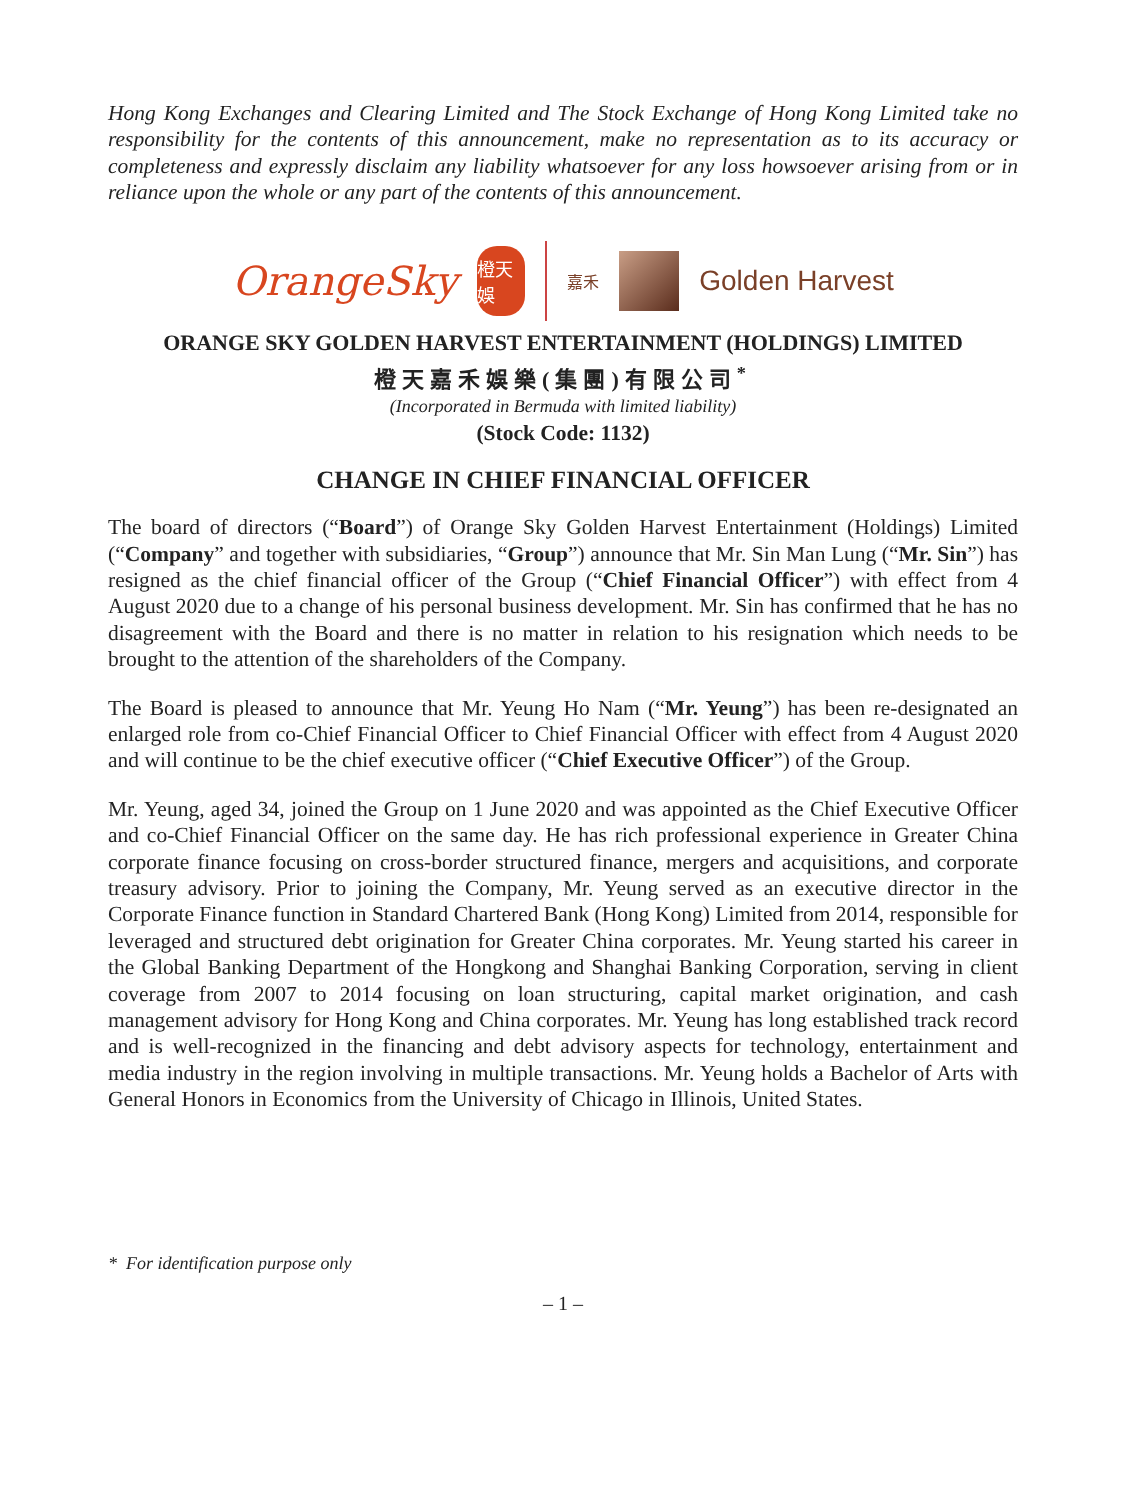Hong Kong Exchanges and Clearing Limited and The Stock Exchange of Hong Kong Limited take no responsibility for the contents of this announcement, make no representation as to its accuracy or completeness and expressly disclaim any liability whatsoever for any loss howsoever arising from or in reliance upon the whole or any part of the contents of this announcement.
OrangeSky
橙天娛
嘉禾
Golden Harvest
ORANGE SKY GOLDEN HARVEST ENTERTAINMENT (HOLDINGS) LIMITED
橙天嘉禾娛樂(集團)有限公司<sup>*</sup>
(Incorporated in Bermuda with limited liability)
(Stock Code: 1132)
CHANGE IN CHIEF FINANCIAL OFFICER
The board of directors (“Board”) of Orange Sky Golden Harvest Entertainment (Holdings) Limited (“Company” and together with subsidiaries, “Group”) announce that Mr. Sin Man Lung (“Mr. Sin”) has resigned as the chief financial officer of the Group (“Chief Financial Officer”) with effect from 4 August 2020 due to a change of his personal business development. Mr. Sin has confirmed that he has no disagreement with the Board and there is no matter in relation to his resignation which needs to be brought to the attention of the shareholders of the Company.
The Board is pleased to announce that Mr. Yeung Ho Nam (“Mr. Yeung”) has been re-designated an enlarged role from co-Chief Financial Officer to Chief Financial Officer with effect from 4 August 2020 and will continue to be the chief executive officer (“Chief Executive Officer”) of the Group.
Mr. Yeung, aged 34, joined the Group on 1 June 2020 and was appointed as the Chief Executive Officer and co-Chief Financial Officer on the same day. He has rich professional experience in Greater China corporate finance focusing on cross-border structured finance, mergers and acquisitions, and corporate treasury advisory. Prior to joining the Company, Mr. Yeung served as an executive director in the Corporate Finance function in Standard Chartered Bank (Hong Kong) Limited from 2014, responsible for leveraged and structured debt origination for Greater China corporates. Mr. Yeung started his career in the Global Banking Department of the Hongkong and Shanghai Banking Corporation, serving in client coverage from 2007 to 2014 focusing on loan structuring, capital market origination, and cash management advisory for Hong Kong and China corporates. Mr. Yeung has long established track record and is well-recognized in the financing and debt advisory aspects for technology, entertainment and media industry in the region involving in multiple transactions. Mr. Yeung holds a Bachelor of Arts with General Honors in Economics from the University of Chicago in Illinois, United States.
* For identification purpose only
– 1 –